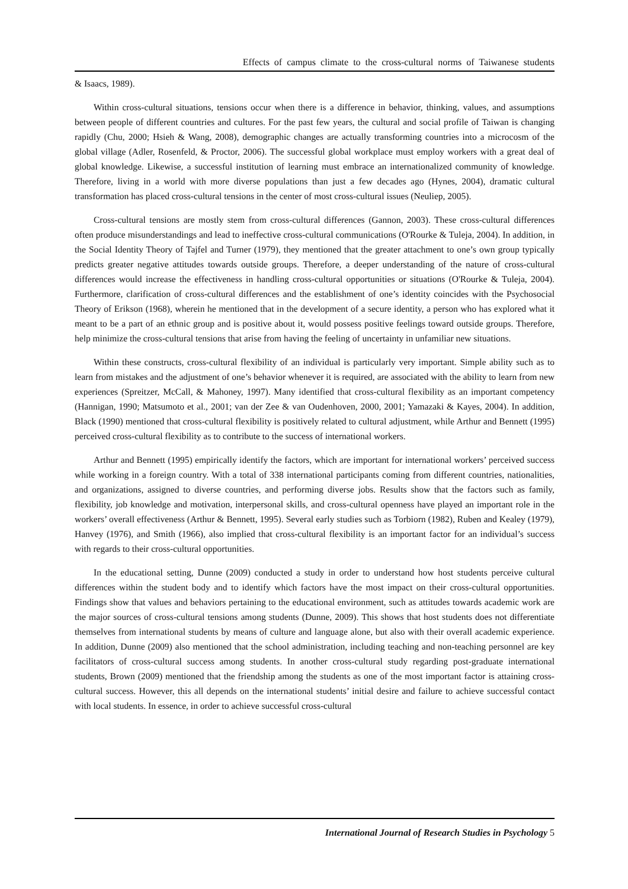Effects of campus climate to the cross-cultural norms of Taiwanese students
& Isaacs, 1989).
Within cross-cultural situations, tensions occur when there is a difference in behavior, thinking, values, and assumptions between people of different countries and cultures. For the past few years, the cultural and social profile of Taiwan is changing rapidly (Chu, 2000; Hsieh & Wang, 2008), demographic changes are actually transforming countries into a microcosm of the global village (Adler, Rosenfeld, & Proctor, 2006). The successful global workplace must employ workers with a great deal of global knowledge. Likewise, a successful institution of learning must embrace an internationalized community of knowledge. Therefore, living in a world with more diverse populations than just a few decades ago (Hynes, 2004), dramatic cultural transformation has placed cross-cultural tensions in the center of most cross-cultural issues (Neuliep, 2005).
Cross-cultural tensions are mostly stem from cross-cultural differences (Gannon, 2003). These cross-cultural differences often produce misunderstandings and lead to ineffective cross-cultural communications (O'Rourke & Tuleja, 2004). In addition, in the Social Identity Theory of Tajfel and Turner (1979), they mentioned that the greater attachment to one’s own group typically predicts greater negative attitudes towards outside groups. Therefore, a deeper understanding of the nature of cross-cultural differences would increase the effectiveness in handling cross-cultural opportunities or situations (O'Rourke & Tuleja, 2004). Furthermore, clarification of cross-cultural differences and the establishment of one’s identity coincides with the Psychosocial Theory of Erikson (1968), wherein he mentioned that in the development of a secure identity, a person who has explored what it meant to be a part of an ethnic group and is positive about it, would possess positive feelings toward outside groups. Therefore, help minimize the cross-cultural tensions that arise from having the feeling of uncertainty in unfamiliar new situations.
Within these constructs, cross-cultural flexibility of an individual is particularly very important. Simple ability such as to learn from mistakes and the adjustment of one’s behavior whenever it is required, are associated with the ability to learn from new experiences (Spreitzer, McCall, & Mahoney, 1997). Many identified that cross-cultural flexibility as an important competency (Hannigan, 1990; Matsumoto et al., 2001; van der Zee & van Oudenhoven, 2000, 2001; Yamazaki & Kayes, 2004). In addition, Black (1990) mentioned that cross-cultural flexibility is positively related to cultural adjustment, while Arthur and Bennett (1995) perceived cross-cultural flexibility as to contribute to the success of international workers.
Arthur and Bennett (1995) empirically identify the factors, which are important for international workers’ perceived success while working in a foreign country. With a total of 338 international participants coming from different countries, nationalities, and organizations, assigned to diverse countries, and performing diverse jobs. Results show that the factors such as family, flexibility, job knowledge and motivation, interpersonal skills, and cross-cultural openness have played an important role in the workers’ overall effectiveness (Arthur & Bennett, 1995). Several early studies such as Torbiorn (1982), Ruben and Kealey (1979), Hanvey (1976), and Smith (1966), also implied that cross-cultural flexibility is an important factor for an individual’s success with regards to their cross-cultural opportunities.
In the educational setting, Dunne (2009) conducted a study in order to understand how host students perceive cultural differences within the student body and to identify which factors have the most impact on their cross-cultural opportunities. Findings show that values and behaviors pertaining to the educational environment, such as attitudes towards academic work are the major sources of cross-cultural tensions among students (Dunne, 2009). This shows that host students does not differentiate themselves from international students by means of culture and language alone, but also with their overall academic experience. In addition, Dunne (2009) also mentioned that the school administration, including teaching and non-teaching personnel are key facilitators of cross-cultural success among students. In another cross-cultural study regarding post-graduate international students, Brown (2009) mentioned that the friendship among the students as one of the most important factor is attaining cross-cultural success. However, this all depends on the international students’ initial desire and failure to achieve successful contact with local students. In essence, in order to achieve successful cross-cultural
International Journal of Research Studies in Psychology 5